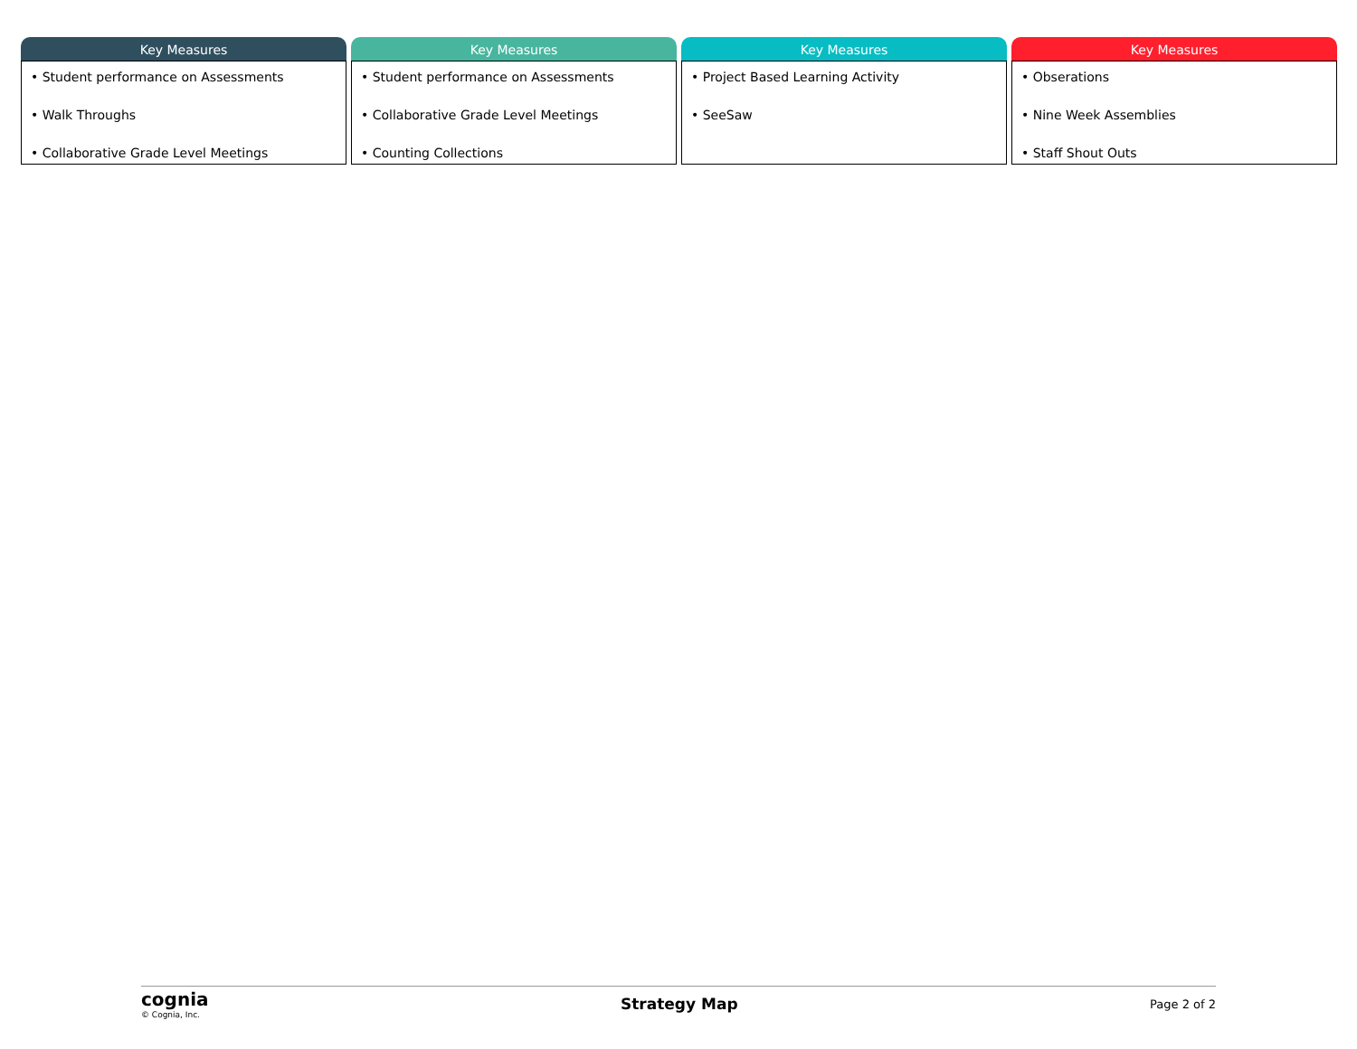Key Measures
• Student performance on Assessments
• Walk Throughs
• Collaborative Grade Level Meetings
Key Measures
• Student performance on Assessments
• Collaborative Grade Level Meetings
• Counting Collections
Key Measures
• Project Based Learning Activity
• SeeSaw
Key Measures
• Obserations
• Nine Week Assemblies
• Staff Shout Outs
cognia
© Cognia, Inc.
Strategy Map
Page 2 of 2